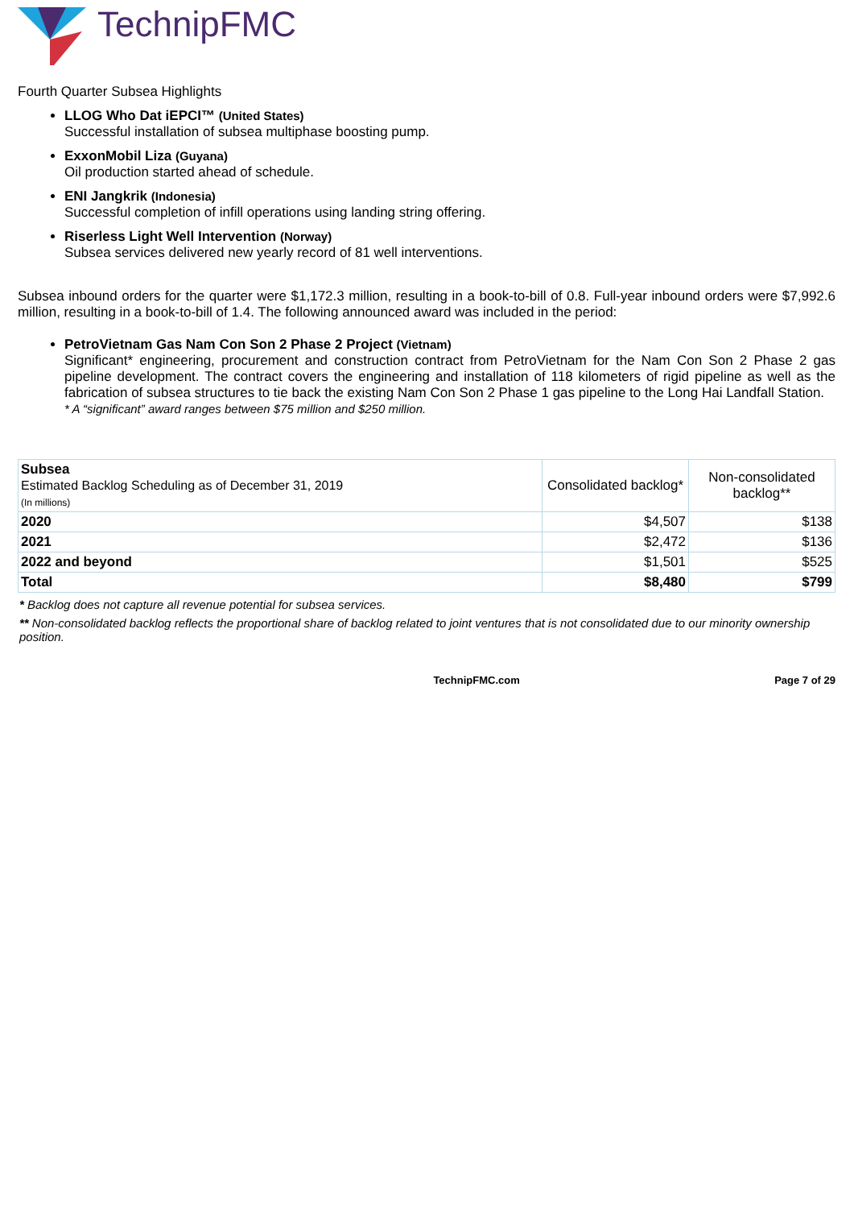TechnipFMC
Fourth Quarter Subsea Highlights
LLOG Who Dat iEPCI™ (United States)
Successful installation of subsea multiphase boosting pump.
ExxonMobil Liza (Guyana)
Oil production started ahead of schedule.
ENI Jangkrik (Indonesia)
Successful completion of infill operations using landing string offering.
Riserless Light Well Intervention (Norway)
Subsea services delivered new yearly record of 81 well interventions.
Subsea inbound orders for the quarter were $1,172.3 million, resulting in a book-to-bill of 0.8. Full-year inbound orders were $7,992.6 million, resulting in a book-to-bill of 1.4. The following announced award was included in the period:
PetroVietnam Gas Nam Con Son 2 Phase 2 Project (Vietnam)
Significant* engineering, procurement and construction contract from PetroVietnam for the Nam Con Son 2 Phase 2 gas pipeline development. The contract covers the engineering and installation of 118 kilometers of rigid pipeline as well as the fabrication of subsea structures to tie back the existing Nam Con Son 2 Phase 1 gas pipeline to the Long Hai Landfall Station.
* A “significant” award ranges between $75 million and $250 million.
| Subsea Estimated Backlog Scheduling as of December 31, 2019 (In millions) | Consolidated backlog* | Non-consolidated backlog** |
| --- | --- | --- |
| 2020 | $4,507 | $138 |
| 2021 | $2,472 | $136 |
| 2022 and beyond | $1,501 | $525 |
| Total | $8,480 | $799 |
* Backlog does not capture all revenue potential for subsea services.
** Non-consolidated backlog reflects the proportional share of backlog related to joint ventures that is not consolidated due to our minority ownership position.
TechnipFMC.com Page 7 of 29